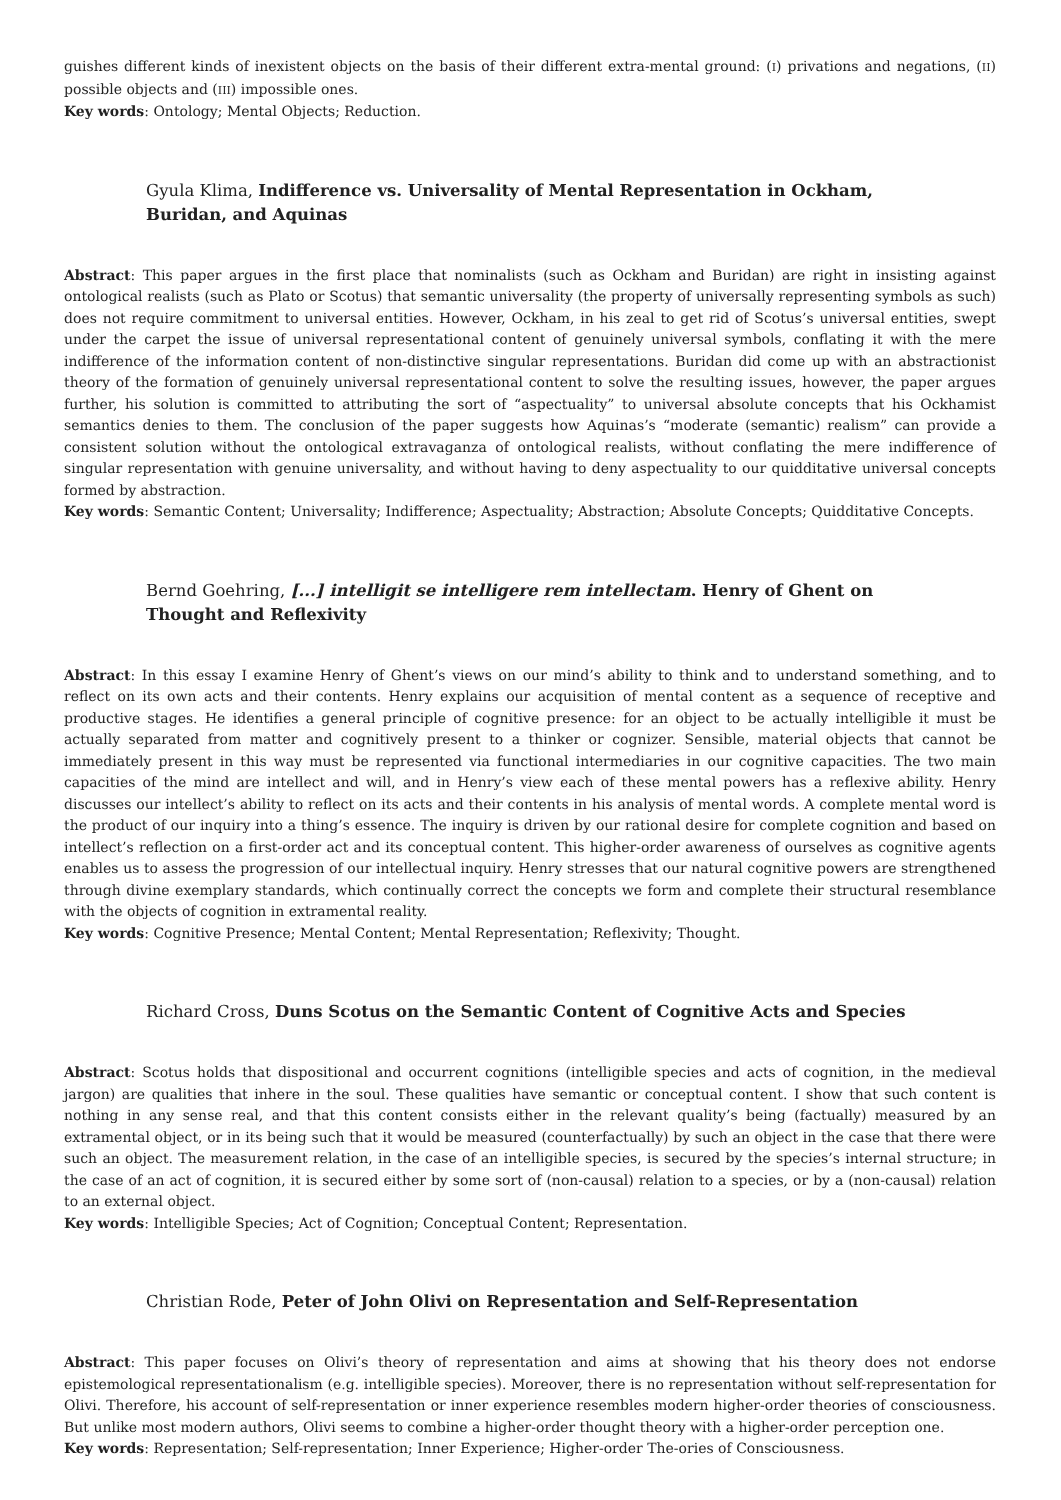guishes different kinds of inexistent objects on the basis of their different extra-mental ground: (I) privations and negations, (II) possible objects and (III) impossible ones.
Key words: Ontology; Mental Objects; Reduction.
Gyula Klima, Indifference vs. Universality of Mental Representation in Ockham, Buridan, and Aquinas
Abstract: This paper argues in the first place that nominalists (such as Ockham and Buridan) are right in insisting against ontological realists (such as Plato or Scotus) that semantic universality (the property of universally representing symbols as such) does not require commitment to universal entities. However, Ockham, in his zeal to get rid of Scotus’s universal entities, swept under the carpet the issue of universal representational content of genuinely universal symbols, conflating it with the mere indifference of the information content of non-distinctive singular representations. Buridan did come up with an abstractionist theory of the formation of genuinely universal representational content to solve the resulting issues, however, the paper argues further, his solution is committed to attributing the sort of “aspectuality” to universal absolute concepts that his Ockhamist semantics denies to them. The conclusion of the paper suggests how Aquinas’s “moderate (semantic) realism” can provide a consistent solution without the ontological extravaganza of ontological realists, without conflating the mere indifference of singular representation with genuine universality, and without having to deny aspectuality to our quidditative universal concepts formed by abstraction.
Key words: Semantic Content; Universality; Indifference; Aspectuality; Abstraction; Absolute Concepts; Quidditative Concepts.
Bernd Goehring, [...] intelligit se intelligere rem intellectam. Henry of Ghent on Thought and Reflexivity
Abstract: In this essay I examine Henry of Ghent’s views on our mind’s ability to think and to understand something, and to reflect on its own acts and their contents. Henry explains our acquisition of mental content as a sequence of receptive and productive stages. He identifies a general principle of cognitive presence: for an object to be actually intelligible it must be actually separated from matter and cognitively present to a thinker or cognizer. Sensible, material objects that cannot be immediately present in this way must be represented via functional intermediaries in our cognitive capacities. The two main capacities of the mind are intellect and will, and in Henry’s view each of these mental powers has a reflexive ability. Henry discusses our intellect’s ability to reflect on its acts and their contents in his analysis of mental words. A complete mental word is the product of our inquiry into a thing’s essence. The inquiry is driven by our rational desire for complete cognition and based on intellect’s reflection on a first-order act and its conceptual content. This higher-order awareness of ourselves as cognitive agents enables us to assess the progression of our intellectual inquiry. Henry stresses that our natural cognitive powers are strengthened through divine exemplary standards, which continually correct the concepts we form and complete their structural resemblance with the objects of cognition in extramental reality.
Key words: Cognitive Presence; Mental Content; Mental Representation; Reflexivity; Thought.
Richard Cross, Duns Scotus on the Semantic Content of Cognitive Acts and Species
Abstract: Scotus holds that dispositional and occurrent cognitions (intelligible species and acts of cognition, in the medieval jargon) are qualities that inhere in the soul. These qualities have semantic or conceptual content. I show that such content is nothing in any sense real, and that this content consists either in the relevant quality’s being (factually) measured by an extramental object, or in its being such that it would be measured (counterfactually) by such an object in the case that there were such an object. The measurement relation, in the case of an intelligible species, is secured by the species’s internal structure; in the case of an act of cognition, it is secured either by some sort of (non-causal) relation to a species, or by a (non-causal) relation to an external object.
Key words: Intelligible Species; Act of Cognition; Conceptual Content; Representation.
Christian Rode, Peter of John Olivi on Representation and Self-Representation
Abstract: This paper focuses on Olivi’s theory of representation and aims at showing that his theory does not endorse epistemological representationalism (e.g. intelligible species). Moreover, there is no representation without self-representation for Olivi. Therefore, his account of self-representation or inner experience resembles modern higher-order theories of consciousness. But unlike most modern authors, Olivi seems to combine a higher-order thought theory with a higher-order perception one.
Key words: Representation; Self-representation; Inner Experience; Higher-order The-ories of Consciousness.